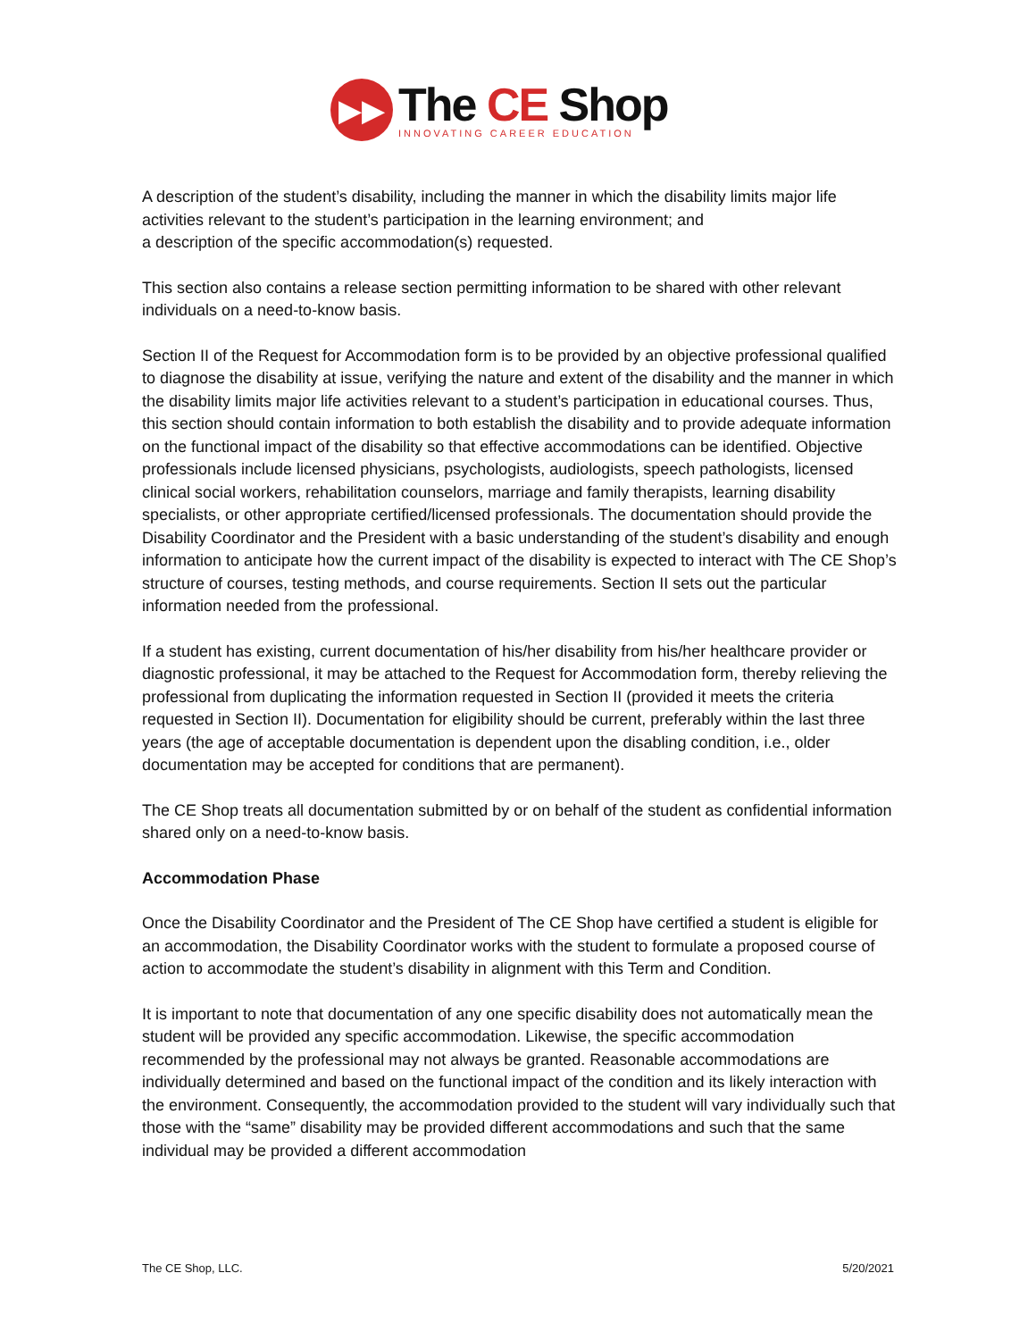▶▶
The CE Shop
INNOVATING CAREER EDUCATION
A description of the student’s disability, including the manner in which the disability limits major life activities relevant to the student’s participation in the learning environment; and
a description of the specific accommodation(s) requested.
This section also contains a release section permitting information to be shared with other relevant individuals on a need-to-know basis.
Section II of the Request for Accommodation form is to be provided by an objective professional qualified to diagnose the disability at issue, verifying the nature and extent of the disability and the manner in which the disability limits major life activities relevant to a student’s participation in educational courses. Thus, this section should contain information to both establish the disability and to provide adequate information on the functional impact of the disability so that effective accommodations can be identified. Objective professionals include licensed physicians, psychologists, audiologists, speech pathologists, licensed clinical social workers, rehabilitation counselors, marriage and family therapists, learning disability specialists, or other appropriate certified/licensed professionals. The documentation should provide the Disability Coordinator and the President with a basic understanding of the student’s disability and enough information to anticipate how the current impact of the disability is expected to interact with The CE Shop’s structure of courses, testing methods, and course requirements. Section II sets out the particular information needed from the professional.
If a student has existing, current documentation of his/her disability from his/her healthcare provider or diagnostic professional, it may be attached to the Request for Accommodation form, thereby relieving the professional from duplicating the information requested in Section II (provided it meets the criteria requested in Section II). Documentation for eligibility should be current, preferably within the last three years (the age of acceptable documentation is dependent upon the disabling condition, i.e., older documentation may be accepted for conditions that are permanent).
The CE Shop treats all documentation submitted by or on behalf of the student as confidential information shared only on a need-to-know basis.
Accommodation Phase
Once the Disability Coordinator and the President of The CE Shop have certified a student is eligible for an accommodation, the Disability Coordinator works with the student to formulate a proposed course of action to accommodate the student’s disability in alignment with this Term and Condition.
It is important to note that documentation of any one specific disability does not automatically mean the student will be provided any specific accommodation. Likewise, the specific accommodation recommended by the professional may not always be granted. Reasonable accommodations are individually determined and based on the functional impact of the condition and its likely interaction with the environment. Consequently, the accommodation provided to the student will vary individually such that those with the “same” disability may be provided different accommodations and such that the same individual may be provided a different accommodation
The CE Shop, LLC. 5/20/2021